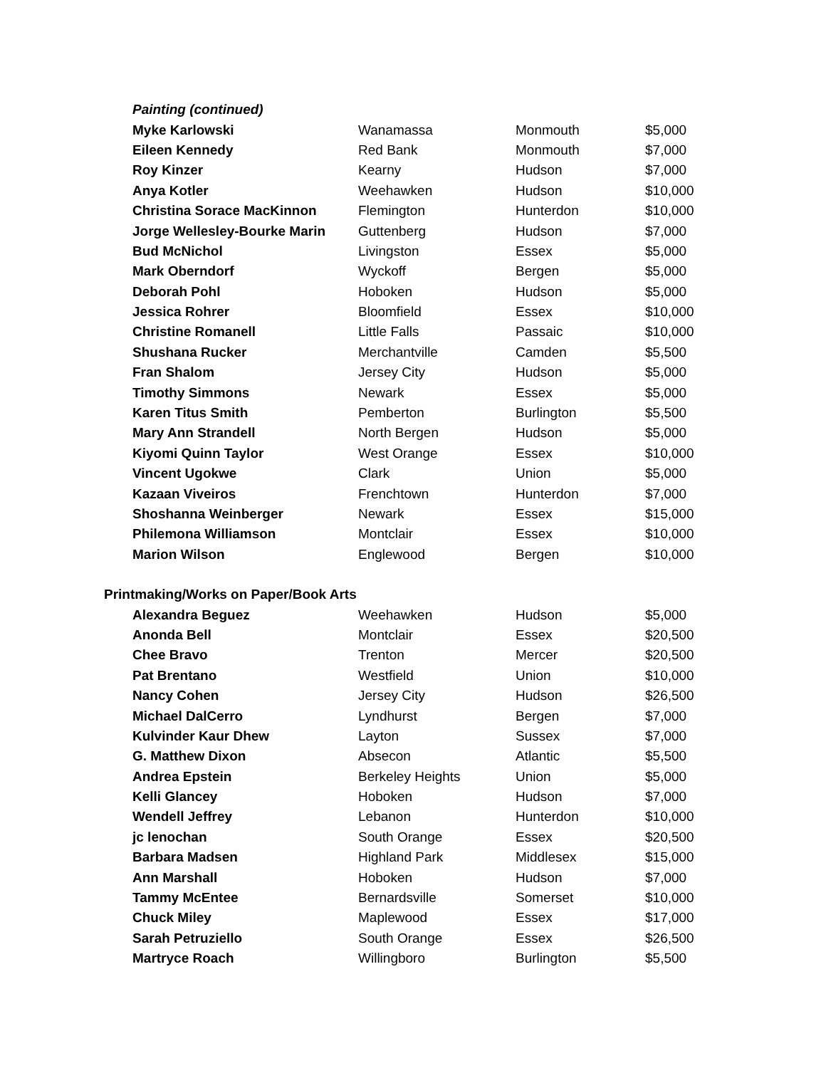| Painting (continued) | | | |
| --- | --- | --- | --- |
| Myke Karlowski | Wanamassa | Monmouth | $5,000 |
| Eileen Kennedy | Red Bank | Monmouth | $7,000 |
| Roy Kinzer | Kearny | Hudson | $7,000 |
| Anya Kotler | Weehawken | Hudson | $10,000 |
| Christina Sorace MacKinnon | Flemington | Hunterdon | $10,000 |
| Jorge Wellesley-Bourke Marin | Guttenberg | Hudson | $7,000 |
| Bud McNichol | Livingston | Essex | $5,000 |
| Mark Oberndorf | Wyckoff | Bergen | $5,000 |
| Deborah Pohl | Hoboken | Hudson | $5,000 |
| Jessica Rohrer | Bloomfield | Essex | $10,000 |
| Christine Romanell | Little Falls | Passaic | $10,000 |
| Shushana Rucker | Merchantville | Camden | $5,500 |
| Fran Shalom | Jersey City | Hudson | $5,000 |
| Timothy Simmons | Newark | Essex | $5,000 |
| Karen Titus Smith | Pemberton | Burlington | $5,500 |
| Mary Ann Strandell | North Bergen | Hudson | $5,000 |
| Kiyomi Quinn Taylor | West Orange | Essex | $10,000 |
| Vincent Ugokwe | Clark | Union | $5,000 |
| Kazaan Viveiros | Frenchtown | Hunterdon | $7,000 |
| Shoshanna Weinberger | Newark | Essex | $15,000 |
| Philemona Williamson | Montclair | Essex | $10,000 |
| Marion Wilson | Englewood | Bergen | $10,000 |
| Printmaking/Works on Paper/Book Arts | | | |
| Alexandra Beguez | Weehawken | Hudson | $5,000 |
| Anonda Bell | Montclair | Essex | $20,500 |
| Chee Bravo | Trenton | Mercer | $20,500 |
| Pat Brentano | Westfield | Union | $10,000 |
| Nancy Cohen | Jersey City | Hudson | $26,500 |
| Michael DalCerro | Lyndhurst | Bergen | $7,000 |
| Kulvinder Kaur Dhew | Layton | Sussex | $7,000 |
| G. Matthew Dixon | Absecon | Atlantic | $5,500 |
| Andrea Epstein | Berkeley Heights | Union | $5,000 |
| Kelli Glancey | Hoboken | Hudson | $7,000 |
| Wendell Jeffrey | Lebanon | Hunterdon | $10,000 |
| jc lenochan | South Orange | Essex | $20,500 |
| Barbara Madsen | Highland Park | Middlesex | $15,000 |
| Ann Marshall | Hoboken | Hudson | $7,000 |
| Tammy McEntee | Bernardsville | Somerset | $10,000 |
| Chuck Miley | Maplewood | Essex | $17,000 |
| Sarah Petruziello | South Orange | Essex | $26,500 |
| Martryce Roach | Willingboro | Burlington | $5,500 |